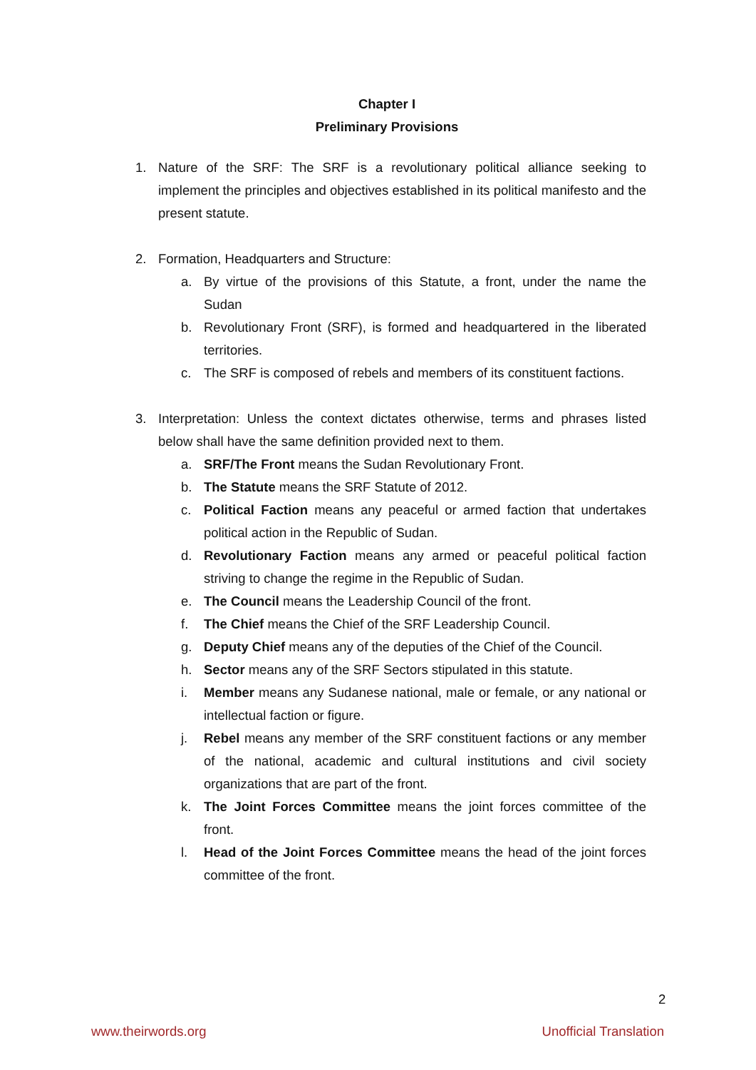Chapter I
Preliminary Provisions
1. Nature of the SRF: The SRF is a revolutionary political alliance seeking to implement the principles and objectives established in its political manifesto and the present statute.
2. Formation, Headquarters and Structure:
a. By virtue of the provisions of this Statute, a front, under the name the Sudan
b. Revolutionary Front (SRF), is formed and headquartered in the liberated territories.
c. The SRF is composed of rebels and members of its constituent factions.
3. Interpretation: Unless the context dictates otherwise, terms and phrases listed below shall have the same definition provided next to them.
a. SRF/The Front means the Sudan Revolutionary Front.
b. The Statute means the SRF Statute of 2012.
c. Political Faction means any peaceful or armed faction that undertakes political action in the Republic of Sudan.
d. Revolutionary Faction means any armed or peaceful political faction striving to change the regime in the Republic of Sudan.
e. The Council means the Leadership Council of the front.
f. The Chief means the Chief of the SRF Leadership Council.
g. Deputy Chief means any of the deputies of the Chief of the Council.
h. Sector means any of the SRF Sectors stipulated in this statute.
i. Member means any Sudanese national, male or female, or any national or intellectual faction or figure.
j. Rebel means any member of the SRF constituent factions or any member of the national, academic and cultural institutions and civil society organizations that are part of the front.
k. The Joint Forces Committee means the joint forces committee of the front.
l. Head of the Joint Forces Committee means the head of the joint forces committee of the front.
2
www.theirwords.org Unofficial Translation